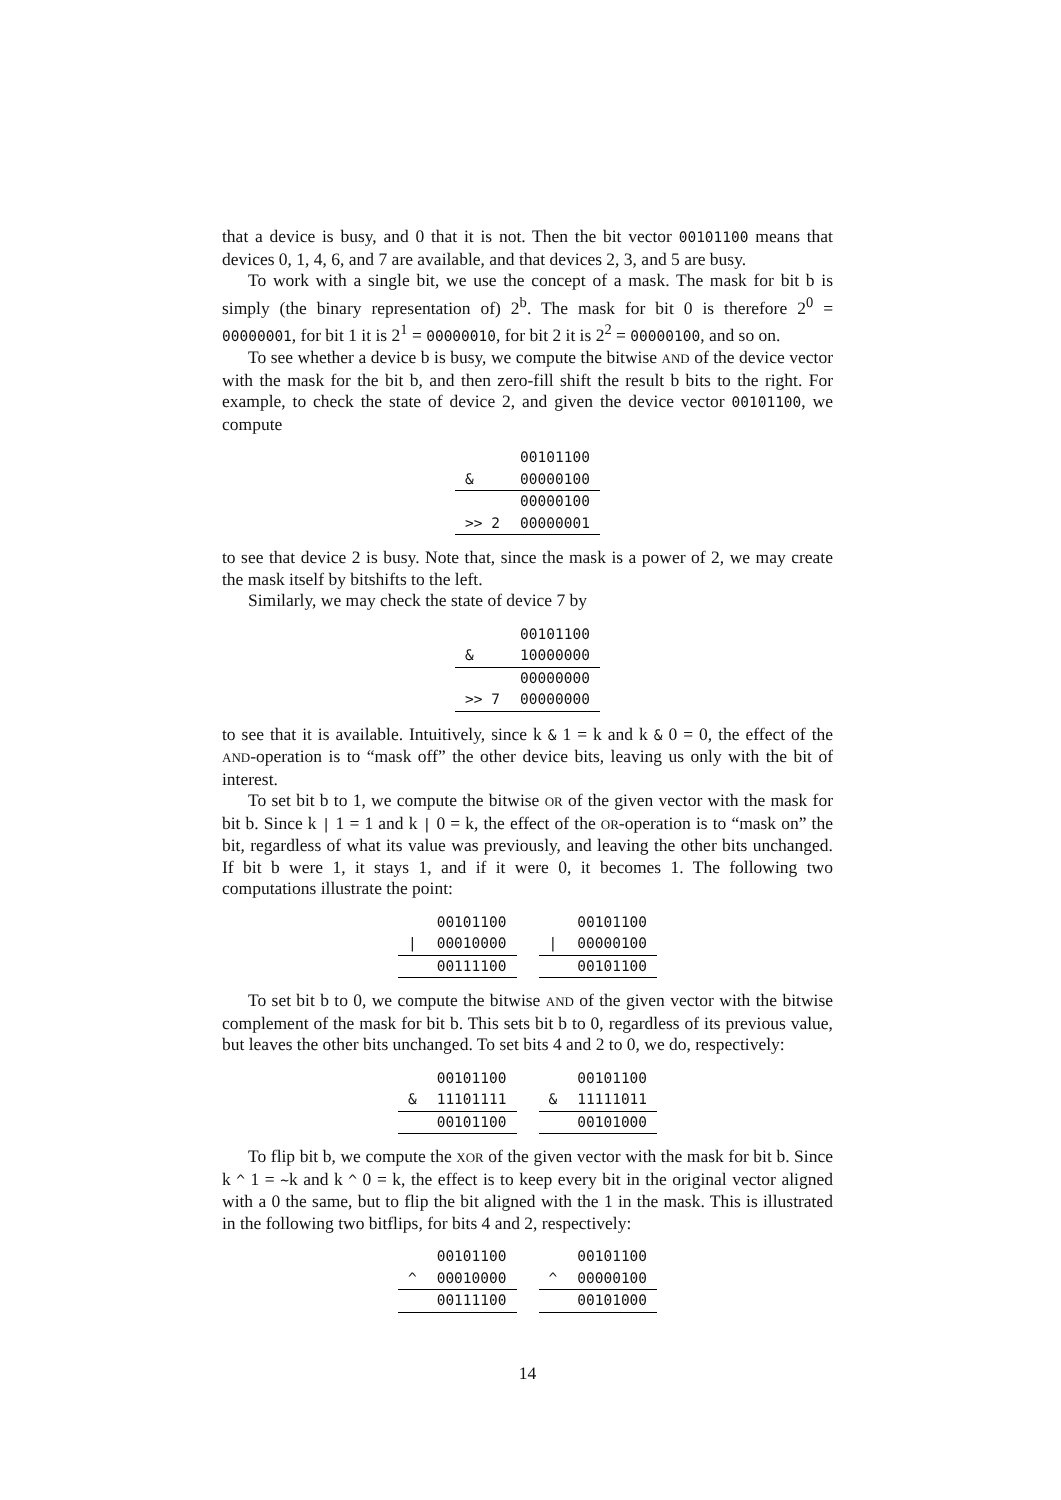that a device is busy, and 0 that it is not. Then the bit vector 00101100 means that devices 0, 1, 4, 6, and 7 are available, and that devices 2, 3, and 5 are busy.
To work with a single bit, we use the concept of a mask. The mask for bit b is simply (the binary representation of) 2<sup>b</sup>. The mask for bit 0 is therefore 2<sup>0</sup> = 00000001, for bit 1 it is 2<sup>1</sup> = 00000010, for bit 2 it is 2<sup>2</sup> = 00000100, and so on.
To see whether a device b is busy, we compute the bitwise AND of the device vector with the mask for the bit b, and then zero-fill shift the result b bits to the right. For example, to check the state of device 2, and given the device vector 00101100, we compute
| | 00101100 |
| & | 00000100 |
| | 00000100 |
| >> 2 | 00000001 |
to see that device 2 is busy. Note that, since the mask is a power of 2, we may create the mask itself by bitshifts to the left.
Similarly, we may check the state of device 7 by
| | 00101100 |
| & | 10000000 |
| | 00000000 |
| >> 7 | 00000000 |
to see that it is available. Intuitively, since k & 1 = k and k & 0 = 0, the effect of the AND-operation is to “mask off” the other device bits, leaving us only with the bit of interest.
To set bit b to 1, we compute the bitwise OR of the given vector with the mask for bit b. Since k | 1 = 1 and k | 0 = k, the effect of the OR-operation is to “mask on” the bit, regardless of what its value was previously, and leaving the other bits unchanged. If bit b were 1, it stays 1, and if it were 0, it becomes 1. The following two computations illustrate the point:
| | 00101100 |
| / | 00010000 |
| | 00111100 |
| | 00101100 |
| / | 00000100 |
| | 00101100 |
To set bit b to 0, we compute the bitwise AND of the given vector with the bitwise complement of the mask for bit b. This sets bit b to 0, regardless of its previous value, but leaves the other bits unchanged. To set bits 4 and 2 to 0, we do, respectively:
| | 00101100 |
| & | 11101111 |
| | 00101100 |
| | 00101100 |
| & | 11111011 |
| | 00101000 |
To flip bit b, we compute the XOR of the given vector with the mask for bit b. Since k ^ 1 = ~k and k ^ 0 = k, the effect is to keep every bit in the original vector aligned with a 0 the same, but to flip the bit aligned with the 1 in the mask. This is illustrated in the following two bitflips, for bits 4 and 2, respectively:
| | 00101100 |
| ^ | 00010000 |
| | 00111100 |
| | 00101100 |
| ^ | 00000100 |
| | 00101000 |
14